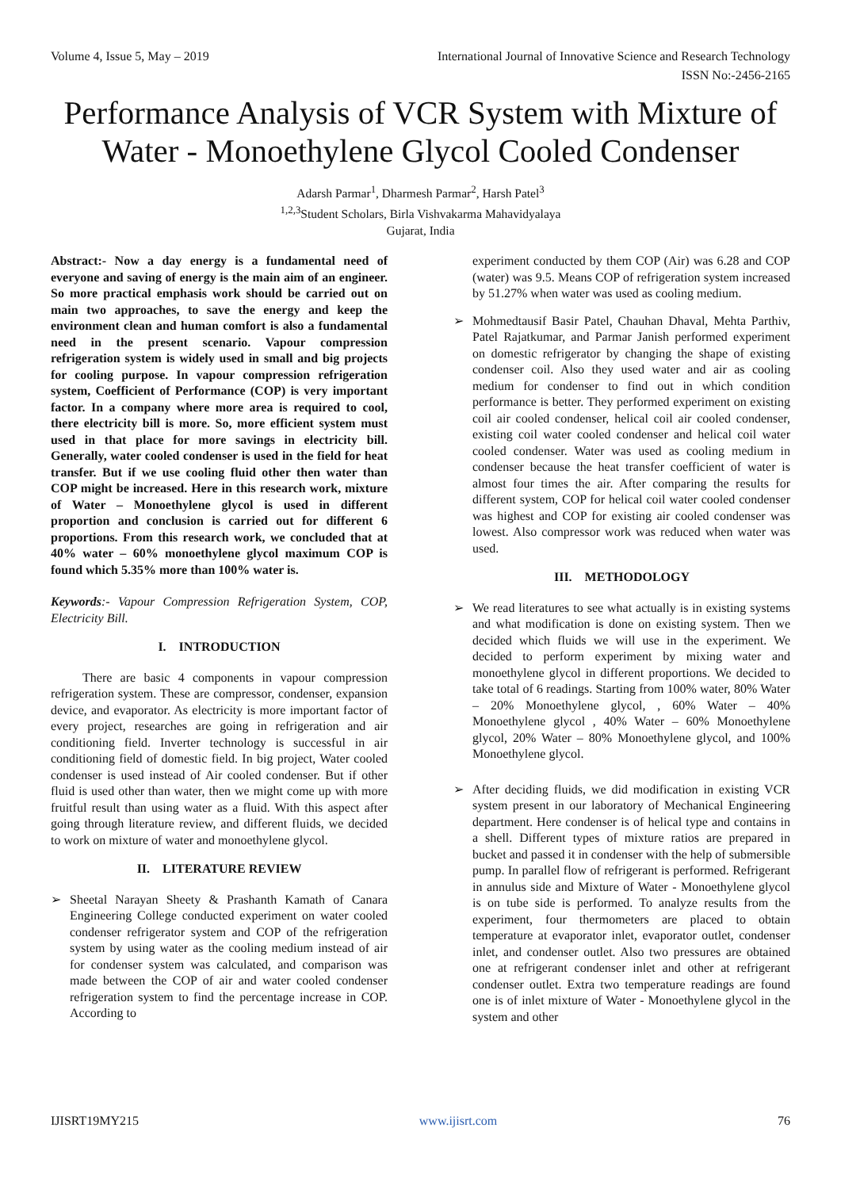Volume 4, Issue 5, May – 2019 International Journal of Innovative Science and Research Technology
ISSN No:-2456-2165
Performance Analysis of VCR System with Mixture of Water - Monoethylene Glycol Cooled Condenser
Adarsh Parmar<sup>1</sup>, Dharmesh Parmar<sup>2</sup>, Harsh Patel<sup>3</sup>
<sup>1,2,3</sup>Student Scholars, Birla Vishvakarma Mahavidyalaya
Gujarat, India
Abstract:- Now a day energy is a fundamental need of everyone and saving of energy is the main aim of an engineer. So more practical emphasis work should be carried out on main two approaches, to save the energy and keep the environment clean and human comfort is also a fundamental need in the present scenario. Vapour compression refrigeration system is widely used in small and big projects for cooling purpose. In vapour compression refrigeration system, Coefficient of Performance (COP) is very important factor. In a company where more area is required to cool, there electricity bill is more. So, more efficient system must used in that place for more savings in electricity bill. Generally, water cooled condenser is used in the field for heat transfer. But if we use cooling fluid other then water than COP might be increased. Here in this research work, mixture of Water – Monoethylene glycol is used in different proportion and conclusion is carried out for different 6 proportions. From this research work, we concluded that at 40% water – 60% monoethylene glycol maximum COP is found which 5.35% more than 100% water is.
Keywords:- Vapour Compression Refrigeration System, COP, Electricity Bill.
I. INTRODUCTION
There are basic 4 components in vapour compression refrigeration system. These are compressor, condenser, expansion device, and evaporator. As electricity is more important factor of every project, researches are going in refrigeration and air conditioning field. Inverter technology is successful in air conditioning field of domestic field. In big project, Water cooled condenser is used instead of Air cooled condenser. But if other fluid is used other than water, then we might come up with more fruitful result than using water as a fluid. With this aspect after going through literature review, and different fluids, we decided to work on mixture of water and monoethylene glycol.
II. LITERATURE REVIEW
➢ Sheetal Narayan Sheety & Prashanth Kamath of Canara Engineering College conducted experiment on water cooled condenser refrigerator system and COP of the refrigeration system by using water as the cooling medium instead of air for condenser system was calculated, and comparison was made between the COP of air and water cooled condenser refrigeration system to find the percentage increase in COP. According to
experiment conducted by them COP (Air) was 6.28 and COP (water) was 9.5. Means COP of refrigeration system increased by 51.27% when water was used as cooling medium.
➢ Mohmedtausif Basir Patel, Chauhan Dhaval, Mehta Parthiv, Patel Rajatkumar, and Parmar Janish performed experiment on domestic refrigerator by changing the shape of existing condenser coil. Also they used water and air as cooling medium for condenser to find out in which condition performance is better. They performed experiment on existing coil air cooled condenser, helical coil air cooled condenser, existing coil water cooled condenser and helical coil water cooled condenser. Water was used as cooling medium in condenser because the heat transfer coefficient of water is almost four times the air. After comparing the results for different system, COP for helical coil water cooled condenser was highest and COP for existing air cooled condenser was lowest. Also compressor work was reduced when water was used.
III. METHODOLOGY
➢ We read literatures to see what actually is in existing systems and what modification is done on existing system. Then we decided which fluids we will use in the experiment. We decided to perform experiment by mixing water and monoethylene glycol in different proportions. We decided to take total of 6 readings. Starting from 100% water, 80% Water – 20% Monoethylene glycol, , 60% Water – 40% Monoethylene glycol , 40% Water – 60% Monoethylene glycol, 20% Water – 80% Monoethylene glycol, and 100% Monoethylene glycol.
➢ After deciding fluids, we did modification in existing VCR system present in our laboratory of Mechanical Engineering department. Here condenser is of helical type and contains in a shell. Different types of mixture ratios are prepared in bucket and passed it in condenser with the help of submersible pump. In parallel flow of refrigerant is performed. Refrigerant in annulus side and Mixture of Water - Monoethylene glycol is on tube side is performed. To analyze results from the experiment, four thermometers are placed to obtain temperature at evaporator inlet, evaporator outlet, condenser inlet, and condenser outlet. Also two pressures are obtained one at refrigerant condenser inlet and other at refrigerant condenser outlet. Extra two temperature readings are found one is of inlet mixture of Water - Monoethylene glycol in the system and other
IJISRT19MY215 www.ijisrt.com 76